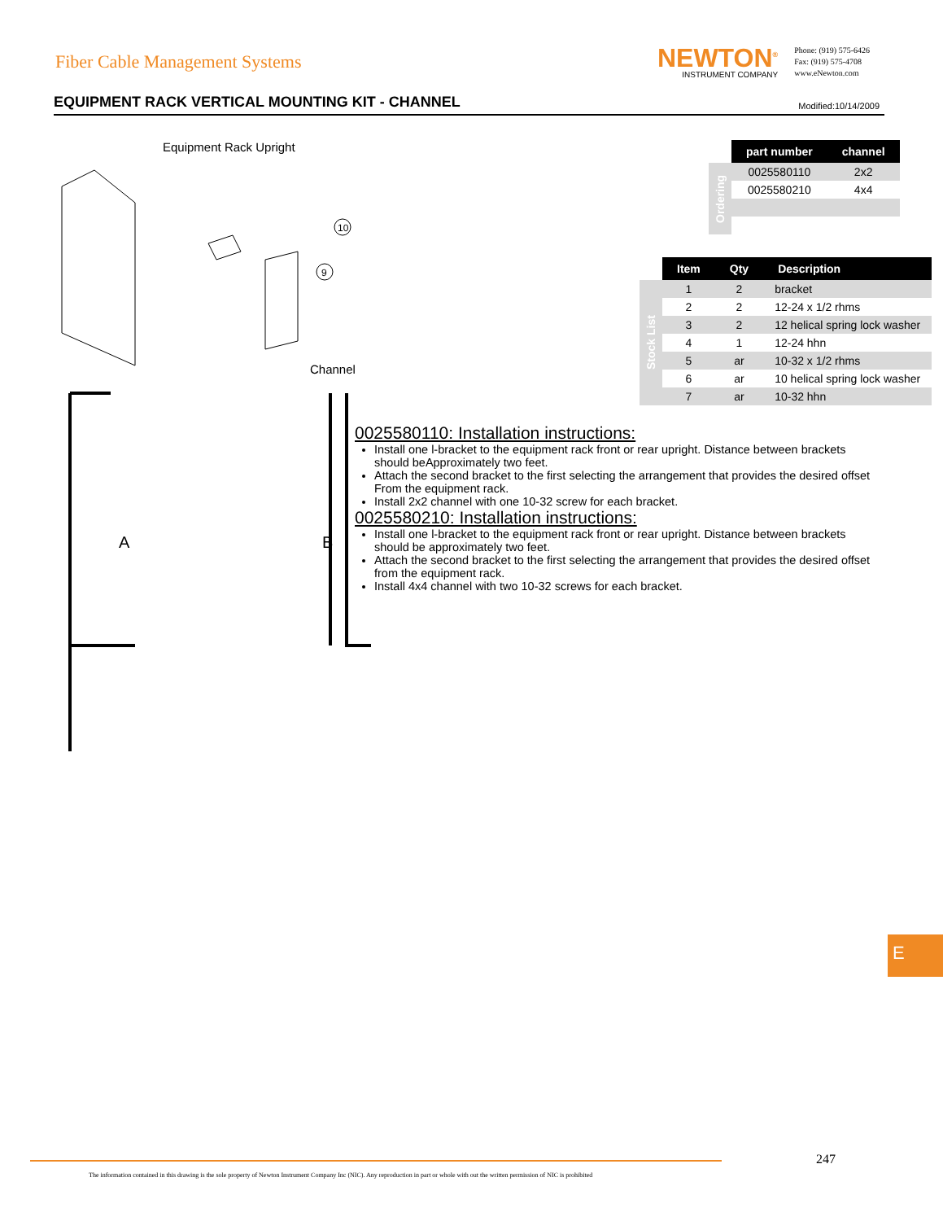Fiber Cable Management Systems
NEWTON<sup>®</sup>
INSTRUMENT COMPANY
Phone: (919) 575-6426
Fax: (919) 575-4708
www.eNewton.com
EQUIPMENT RACK VERTICAL MOUNTING KIT - CHANNEL
Modified:10/14/2009
Equipment Rack Upright
10
9
Channel
A
B
| | part number | channel |
| Ordering | 0025580110 | 2x2 |
| | 0025580210 | 4x4 |
| | Item | Qty | Description |
| Stock List | 1 | 2 | bracket |
| | 2 | 2 | 12-24 x 1/2 rhms |
| | 3 | 2 | 12 helical spring lock washer |
| | 4 | 1 | 12-24 hhn |
| | 5 | ar | 10-32 x 1/2 rhms |
| | 6 | ar | 10 helical spring lock washer |
| | 7 | ar | 10-32 hhn |
0025580110: Installation instructions:
Install one l-bracket to the equipment rack front or rear upright. Distance between brackets should beApproximately two feet.
Attach the second bracket to the first selecting the arrangement that provides the desired offset From the equipment rack.
Install 2x2 channel with one 10-32 screw for each bracket.
0025580210: Installation instructions:
Install one l-bracket to the equipment rack front or rear upright. Distance between brackets should be approximately two feet.
Attach the second bracket to the first selecting the arrangement that provides the desired offset from the equipment rack.
Install 4x4 channel with two 10-32 screws for each bracket.
E
247
The information contained in this drawing is the sole property of Newton Instrument Company Inc (NIC). Any reproduction in part or whole with out the written permission of NIC is prohibited